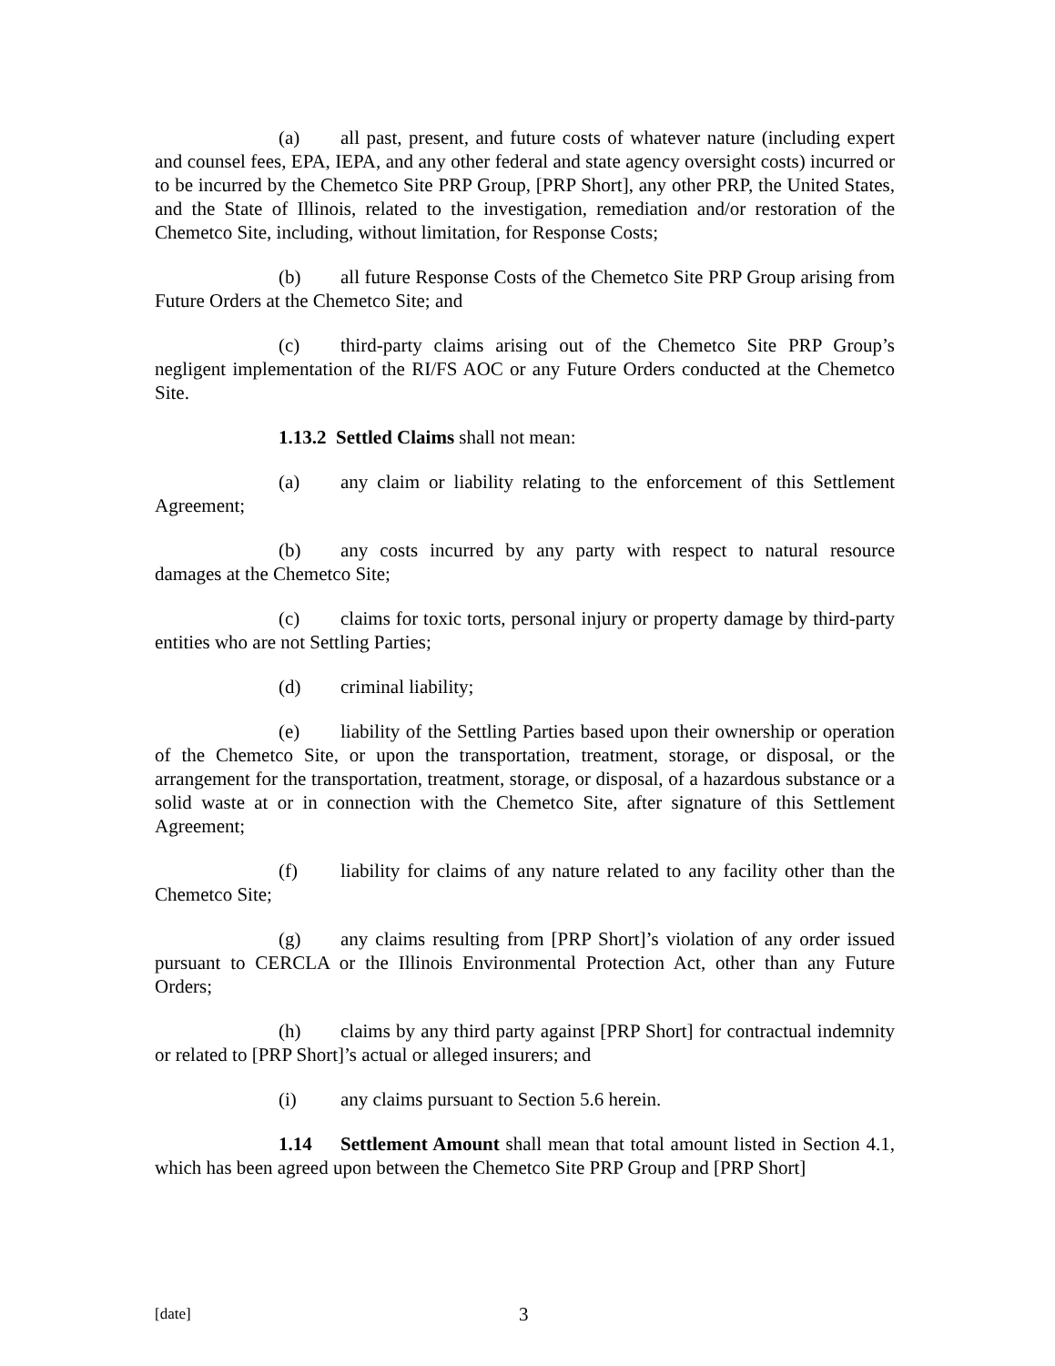(a) all past, present, and future costs of whatever nature (including expert and counsel fees, EPA, IEPA, and any other federal and state agency oversight costs) incurred or to be incurred by the Chemetco Site PRP Group, [PRP Short], any other PRP, the United States, and the State of Illinois, related to the investigation, remediation and/or restoration of the Chemetco Site, including, without limitation, for Response Costs;
(b) all future Response Costs of the Chemetco Site PRP Group arising from Future Orders at the Chemetco Site; and
(c) third-party claims arising out of the Chemetco Site PRP Group’s negligent implementation of the RI/FS AOC or any Future Orders conducted at the Chemetco Site.
1.13.2 Settled Claims shall not mean:
(a) any claim or liability relating to the enforcement of this Settlement Agreement;
(b) any costs incurred by any party with respect to natural resource damages at the Chemetco Site;
(c) claims for toxic torts, personal injury or property damage by third-party entities who are not Settling Parties;
(d) criminal liability;
(e) liability of the Settling Parties based upon their ownership or operation of the Chemetco Site, or upon the transportation, treatment, storage, or disposal, or the arrangement for the transportation, treatment, storage, or disposal, of a hazardous substance or a solid waste at or in connection with the Chemetco Site, after signature of this Settlement Agreement;
(f) liability for claims of any nature related to any facility other than the Chemetco Site;
(g) any claims resulting from [PRP Short]’s violation of any order issued pursuant to CERCLA or the Illinois Environmental Protection Act, other than any Future Orders;
(h) claims by any third party against [PRP Short] for contractual indemnity or related to [PRP Short]’s actual or alleged insurers; and
(i) any claims pursuant to Section 5.6 herein.
1.14 Settlement Amount shall mean that total amount listed in Section 4.1, which has been agreed upon between the Chemetco Site PRP Group and [PRP Short]
[date] 3